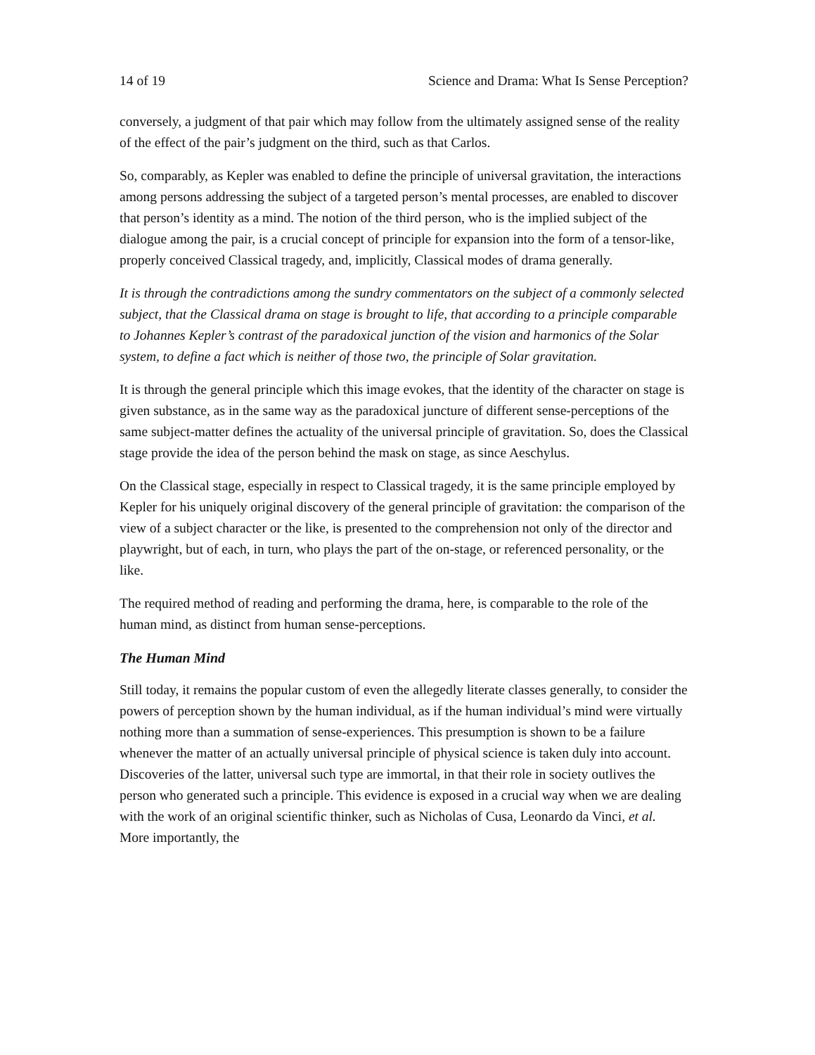14 of 19 Science and Drama: What Is Sense Perception?
conversely, a judgment of that pair which may follow from the ultimately assigned sense of the reality of the effect of the pair’s judgment on the third, such as that Carlos.
So, comparably, as Kepler was enabled to define the principle of universal gravitation, the interactions among persons addressing the subject of a targeted person’s mental processes, are enabled to discover that person’s identity as a mind. The notion of the third person, who is the implied subject of the dialogue among the pair, is a crucial concept of principle for expansion into the form of a tensor-like, properly conceived Classical tragedy, and, implicitly, Classical modes of drama generally.
It is through the contradictions among the sundry commentators on the subject of a commonly selected subject, that the Classical drama on stage is brought to life, that according to a principle comparable to Johannes Kepler’s contrast of the paradoxical junction of the vision and harmonics of the Solar system, to define a fact which is neither of those two, the principle of Solar gravitation.
It is through the general principle which this image evokes, that the identity of the character on stage is given substance, as in the same way as the paradoxical juncture of different sense-perceptions of the same subject-matter defines the actuality of the universal principle of gravitation. So, does the Classical stage provide the idea of the person behind the mask on stage, as since Aeschylus.
On the Classical stage, especially in respect to Classical tragedy, it is the same principle employed by Kepler for his uniquely original discovery of the general principle of gravitation: the comparison of the view of a subject character or the like, is presented to the comprehension not only of the director and playwright, but of each, in turn, who plays the part of the on-stage, or referenced personality, or the like.
The required method of reading and performing the drama, here, is comparable to the role of the human mind, as distinct from human sense-perceptions.
The Human Mind
Still today, it remains the popular custom of even the allegedly literate classes generally, to consider the powers of perception shown by the human individual, as if the human individual’s mind were virtually nothing more than a summation of sense-experiences. This presumption is shown to be a failure whenever the matter of an actually universal principle of physical science is taken duly into account. Discoveries of the latter, universal such type are immortal, in that their role in society outlives the person who generated such a principle. This evidence is exposed in a crucial way when we are dealing with the work of an original scientific thinker, such as Nicholas of Cusa, Leonardo da Vinci, et al. More importantly, the